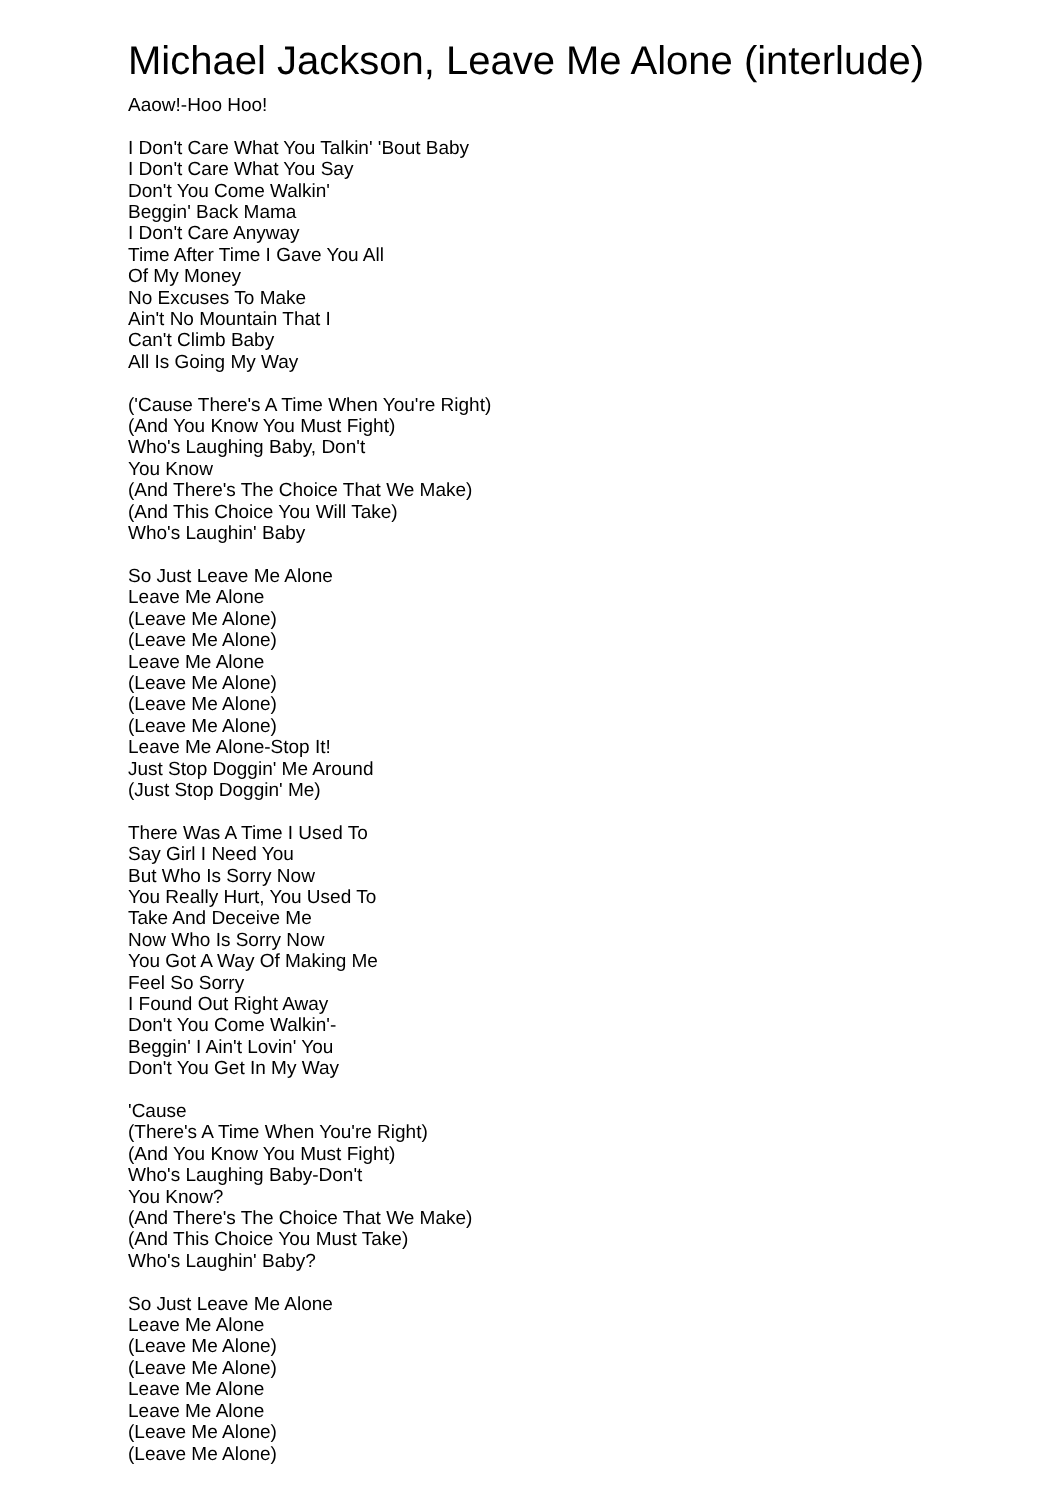Michael Jackson, Leave Me Alone (interlude)
Aaow!-Hoo Hoo!
I Don't Care What You Talkin' 'Bout Baby
I Don't Care What You Say
Don't You Come Walkin'
Beggin' Back Mama
I Don't Care Anyway
Time After Time I Gave You All
Of My Money
No Excuses To Make
Ain't No Mountain That I
Can't Climb Baby
All Is Going My Way
('Cause There's A Time When You're Right)
(And You Know You Must Fight)
Who's Laughing Baby, Don't
You Know
(And There's The Choice That We Make)
(And This Choice You Will Take)
Who's Laughin' Baby
So Just Leave Me Alone
Leave Me Alone
(Leave Me Alone)
(Leave Me Alone)
Leave Me Alone
(Leave Me Alone)
(Leave Me Alone)
(Leave Me Alone)
Leave Me Alone-Stop It!
Just Stop Doggin' Me Around
(Just Stop Doggin' Me)
There Was A Time I Used To
Say Girl I Need You
But Who Is Sorry Now
You Really Hurt, You Used To
Take And Deceive Me
Now Who Is Sorry Now
You Got A Way Of Making Me
Feel So Sorry
I Found Out Right Away
Don't You Come Walkin'-
Beggin' I Ain't Lovin' You
Don't You Get In My Way
'Cause
(There's A Time When You're Right)
(And You Know You Must Fight)
Who's Laughing Baby-Don't
You Know?
(And There's The Choice That We Make)
(And This Choice You Must Take)
Who's Laughin' Baby?
So Just Leave Me Alone
Leave Me Alone
(Leave Me Alone)
(Leave Me Alone)
Leave Me Alone
Leave Me Alone
(Leave Me Alone)
(Leave Me Alone)